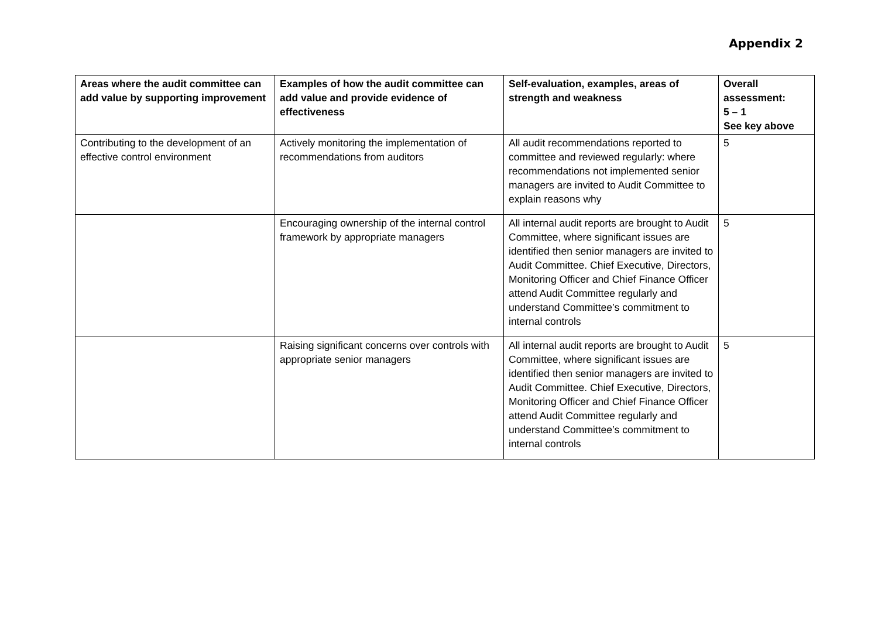Appendix 2
| Areas where the audit committee can add value by supporting improvement | Examples of how the audit committee can add value and provide evidence of effectiveness | Self-evaluation, examples, areas of strength and weakness | Overall assessment: 5 – 1 See key above |
| --- | --- | --- | --- |
| Contributing to the development of an effective control environment | Actively monitoring the implementation of recommendations from auditors | All audit recommendations reported to committee and reviewed regularly: where recommendations not implemented senior managers are invited to Audit Committee to explain reasons why | 5 |
| | Encouraging ownership of the internal control framework by appropriate managers | All internal audit reports are brought to Audit Committee, where significant issues are identified then senior managers are invited to Audit Committee. Chief Executive, Directors, Monitoring Officer and Chief Finance Officer attend Audit Committee regularly and understand Committee’s commitment to internal controls | 5 |
| | Raising significant concerns over controls with appropriate senior managers | All internal audit reports are brought to Audit Committee, where significant issues are identified then senior managers are invited to Audit Committee. Chief Executive, Directors, Monitoring Officer and Chief Finance Officer attend Audit Committee regularly and understand Committee’s commitment to internal controls | 5 |